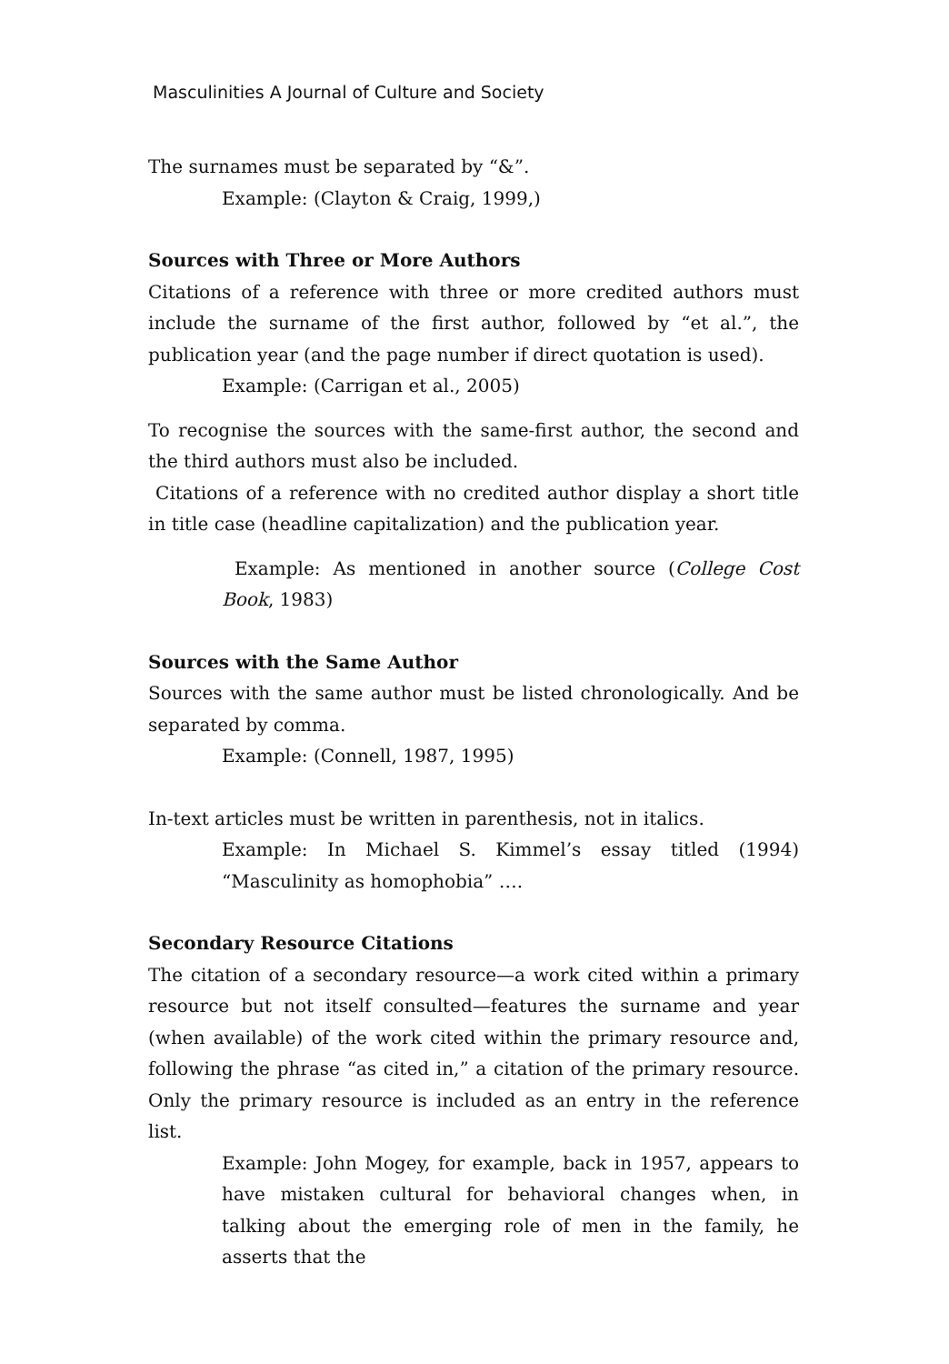Masculinities A Journal of Culture and Society
The surnames must be separated by “&”.
Example: (Clayton & Craig, 1999,)
Sources with Three or More Authors
Citations of a reference with three or more credited authors must include the surname of the first author, followed by “et al.”, the publication year (and the page number if direct quotation is used).
Example: (Carrigan et al., 2005)
To recognise the sources with the same-first author, the second and the third authors must also be included.
Citations of a reference with no credited author display a short title in title case (headline capitalization) and the publication year.
Example: As mentioned in another source (College Cost Book, 1983)
Sources with the Same Author
Sources with the same author must be listed chronologically. And be separated by comma.
Example: (Connell, 1987, 1995)
In-text articles must be written in parenthesis, not in italics.
Example: In Michael S. Kimmel’s essay titled (1994) “Masculinity as homophobia” ….
Secondary Resource Citations
The citation of a secondary resource—a work cited within a primary resource but not itself consulted—features the surname and year (when available) of the work cited within the primary resource and, following the phrase “as cited in,” a citation of the primary resource. Only the primary resource is included as an entry in the reference list.
Example: John Mogey, for example, back in 1957, appears to have mistaken cultural for behavioral changes when, in talking about the emerging role of men in the family, he asserts that the